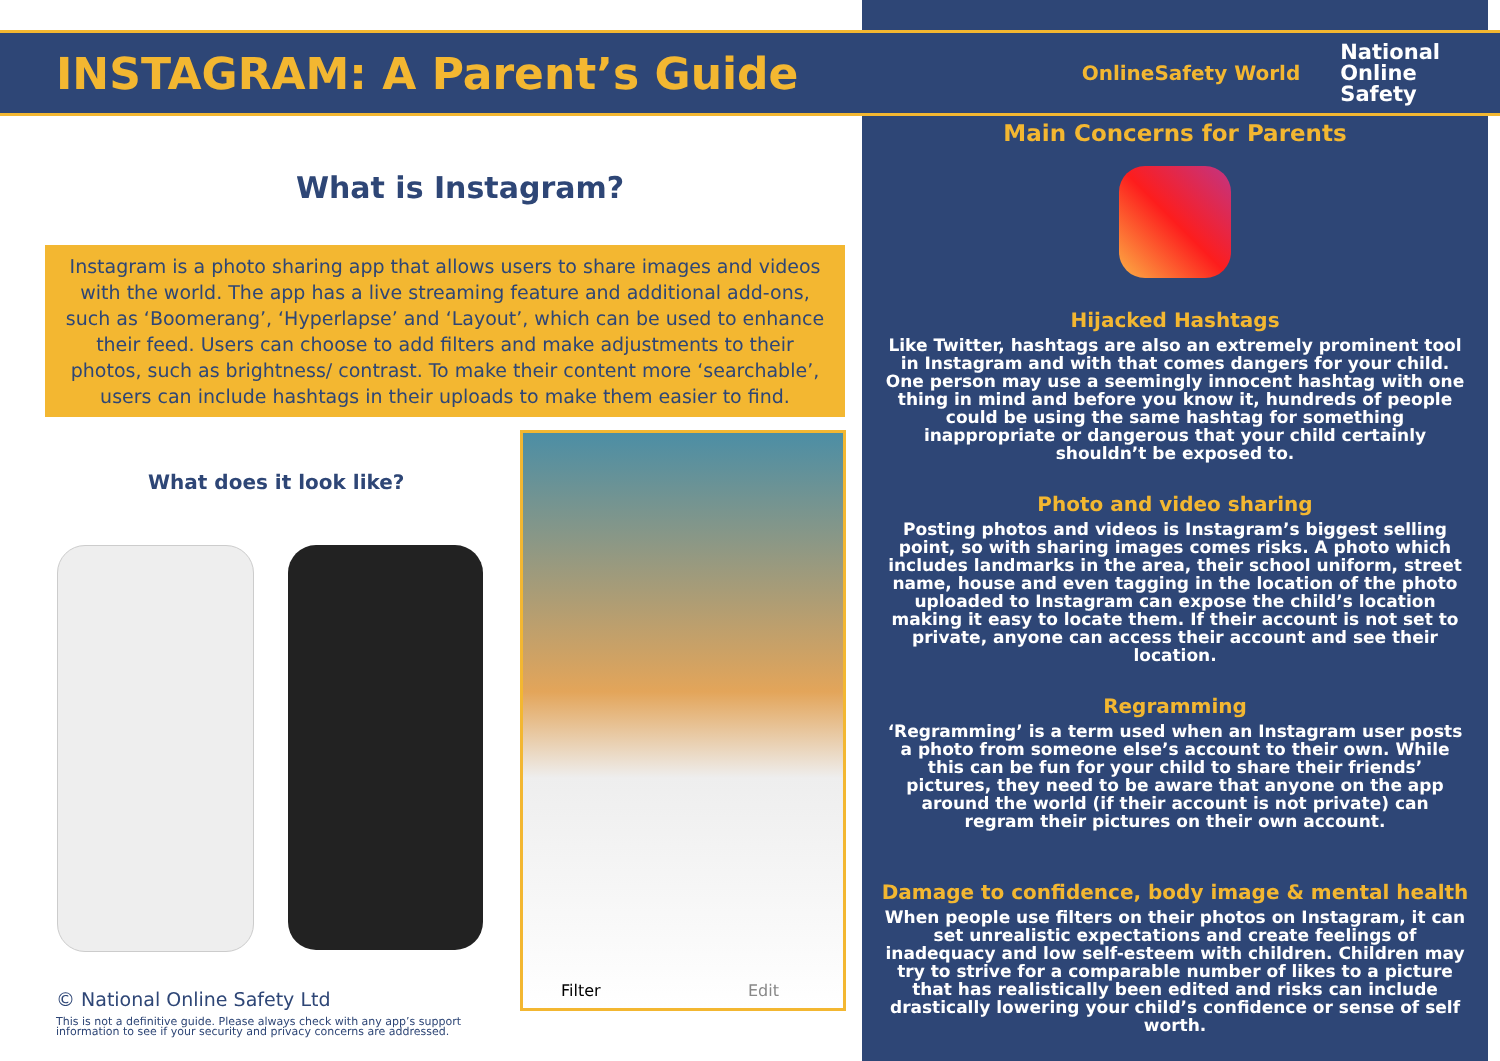INSTAGRAM: A Parent’s Guide
OnlineSafety World
National
Online
Safety
What is Instagram?
Instagram is a photo sharing app that allows users to share images and videos with the world. The app has a live streaming feature and additional add-ons, such as ‘Boomerang’, ‘Hyperlapse’ and ‘Layout’, which can be used to enhance their feed. Users can choose to add filters and make adjustments to their photos, such as brightness/ contrast. To make their content more ‘searchable’, users can include hashtags in their uploads to make them easier to find.
What does it look like?
Filter Edit
© National Online Safety Ltd
This is not a definitive guide. Please always check with any app’s support information to see if your security and privacy concerns are addressed.
Main Concerns for Parents
Hijacked Hashtags
Like Twitter, hashtags are also an extremely prominent tool in Instagram and with that comes dangers for your child. One person may use a seemingly innocent hashtag with one thing in mind and before you know it, hundreds of people could be using the same hashtag for something inappropriate or dangerous that your child certainly shouldn’t be exposed to.
Photo and video sharing
Posting photos and videos is Instagram’s biggest selling point, so with sharing images comes risks. A photo which includes landmarks in the area, their school uniform, street name, house and even tagging in the location of the photo uploaded to Instagram can expose the child’s location making it easy to locate them. If their account is not set to private, anyone can access their account and see their location.
Regramming
‘Regramming’ is a term used when an Instagram user posts a photo from someone else’s account to their own. While this can be fun for your child to share their friends’ pictures, they need to be aware that anyone on the app around the world (if their account is not private) can regram their pictures on their own account.
Damage to confidence, body image & mental health
When people use filters on their photos on Instagram, it can set unrealistic expectations and create feelings of inadequacy and low self-esteem with children. Children may try to strive for a comparable number of likes to a picture that has realistically been edited and risks can include drastically lowering your child’s confidence or sense of self worth.